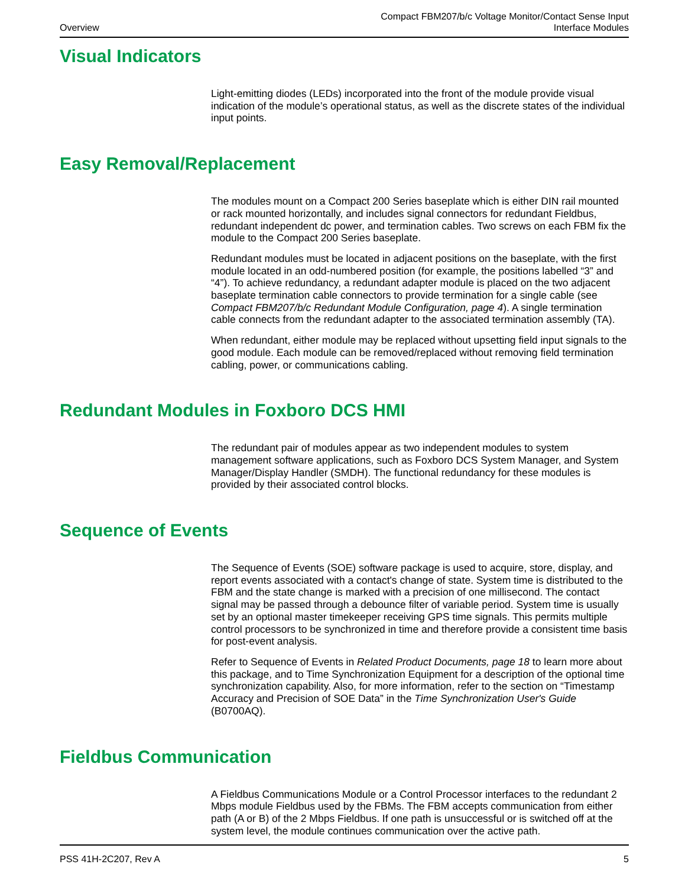Overview
Compact FBM207/b/c Voltage Monitor/Contact Sense Input
Interface Modules
Visual Indicators
Light-emitting diodes (LEDs) incorporated into the front of the module provide visual indication of the module’s operational status, as well as the discrete states of the individual input points.
Easy Removal/Replacement
The modules mount on a Compact 200 Series baseplate which is either DIN rail mounted or rack mounted horizontally, and includes signal connectors for redundant Fieldbus, redundant independent dc power, and termination cables. Two screws on each FBM fix the module to the Compact 200 Series baseplate.
Redundant modules must be located in adjacent positions on the baseplate, with the first module located in an odd-numbered position (for example, the positions labelled “3” and “4”). To achieve redundancy, a redundant adapter module is placed on the two adjacent baseplate termination cable connectors to provide termination for a single cable (see Compact FBM207/b/c Redundant Module Configuration, page 4). A single termination cable connects from the redundant adapter to the associated termination assembly (TA).
When redundant, either module may be replaced without upsetting field input signals to the good module. Each module can be removed/replaced without removing field termination cabling, power, or communications cabling.
Redundant Modules in Foxboro DCS HMI
The redundant pair of modules appear as two independent modules to system management software applications, such as Foxboro DCS System Manager, and System Manager/Display Handler (SMDH). The functional redundancy for these modules is provided by their associated control blocks.
Sequence of Events
The Sequence of Events (SOE) software package is used to acquire, store, display, and report events associated with a contact's change of state. System time is distributed to the FBM and the state change is marked with a precision of one millisecond. The contact signal may be passed through a debounce filter of variable period. System time is usually set by an optional master timekeeper receiving GPS time signals. This permits multiple control processors to be synchronized in time and therefore provide a consistent time basis for post-event analysis.
Refer to Sequence of Events in Related Product Documents, page 18 to learn more about this package, and to Time Synchronization Equipment for a description of the optional time synchronization capability. Also, for more information, refer to the section on “Timestamp Accuracy and Precision of SOE Data” in the Time Synchronization User's Guide (B0700AQ).
Fieldbus Communication
A Fieldbus Communications Module or a Control Processor interfaces to the redundant 2 Mbps module Fieldbus used by the FBMs. The FBM accepts communication from either path (A or B) of the 2 Mbps Fieldbus. If one path is unsuccessful or is switched off at the system level, the module continues communication over the active path.
PSS 41H-2C207, Rev A 5